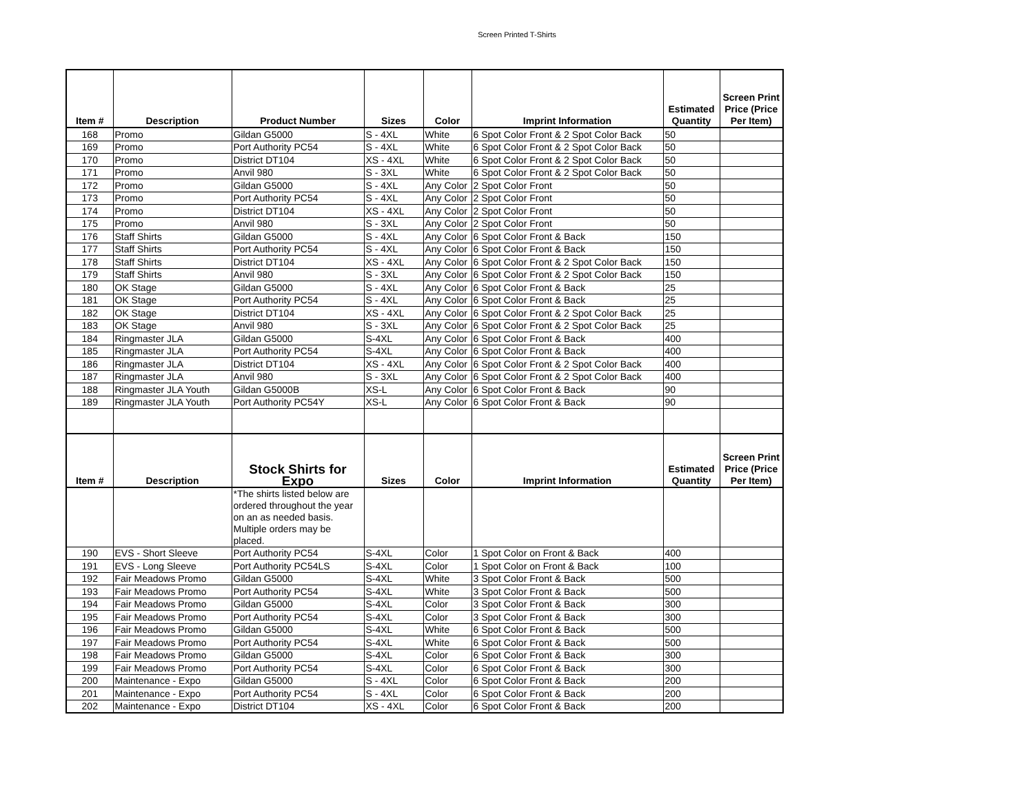Screen Printed T-Shirts
| Item # | Description | Product Number | Sizes | Color | Imprint Information | Estimated Quantity | Screen Print Price (Price Per Item) |
| --- | --- | --- | --- | --- | --- | --- | --- |
| 168 | Promo | Gildan G5000 | S - 4XL | White | 6 Spot Color Front & 2 Spot Color Back | 50 | |
| 169 | Promo | Port Authority PC54 | S - 4XL | White | 6 Spot Color Front & 2 Spot Color Back | 50 | |
| 170 | Promo | District DT104 | XS - 4XL | White | 6 Spot Color Front & 2 Spot Color Back | 50 | |
| 171 | Promo | Anvil 980 | S - 3XL | White | 6 Spot Color Front & 2 Spot Color Back | 50 | |
| 172 | Promo | Gildan G5000 | S - 4XL | Any Color | 2 Spot Color Front | 50 | |
| 173 | Promo | Port Authority PC54 | S - 4XL | Any Color | 2 Spot Color Front | 50 | |
| 174 | Promo | District DT104 | XS - 4XL | Any Color | 2 Spot Color Front | 50 | |
| 175 | Promo | Anvil 980 | S - 3XL | Any Color | 2 Spot Color Front | 50 | |
| 176 | Staff Shirts | Gildan G5000 | S - 4XL | Any Color | 6 Spot Color Front & Back | 150 | |
| 177 | Staff Shirts | Port Authority PC54 | S - 4XL | Any Color | 6 Spot Color Front & Back | 150 | |
| 178 | Staff Shirts | District DT104 | XS - 4XL | Any Color | 6 Spot Color Front & 2 Spot Color Back | 150 | |
| 179 | Staff Shirts | Anvil 980 | S - 3XL | Any Color | 6 Spot Color Front & 2 Spot Color Back | 150 | |
| 180 | OK Stage | Gildan G5000 | S - 4XL | Any Color | 6 Spot Color Front & Back | 25 | |
| 181 | OK Stage | Port Authority PC54 | S - 4XL | Any Color | 6 Spot Color Front & Back | 25 | |
| 182 | OK Stage | District DT104 | XS - 4XL | Any Color | 6 Spot Color Front & 2 Spot Color Back | 25 | |
| 183 | OK Stage | Anvil 980 | S - 3XL | Any Color | 6 Spot Color Front & 2 Spot Color Back | 25 | |
| 184 | Ringmaster JLA | Gildan G5000 | S-4XL | Any Color | 6 Spot Color Front & Back | 400 | |
| 185 | Ringmaster JLA | Port Authority PC54 | S-4XL | Any Color | 6 Spot Color Front & Back | 400 | |
| 186 | Ringmaster JLA | District DT104 | XS - 4XL | Any Color | 6 Spot Color Front & 2 Spot Color Back | 400 | |
| 187 | Ringmaster JLA | Anvil 980 | S - 3XL | Any Color | 6 Spot Color Front & 2 Spot Color Back | 400 | |
| 188 | Ringmaster JLA Youth | Gildan G5000B | XS-L | Any Color | 6 Spot Color Front & Back | 90 | |
| 189 | Ringmaster JLA Youth | Port Authority PC54Y | XS-L | Any Color | 6 Spot Color Front & Back | 90 | |
| Item # | Description | Stock Shirts for Expo | Sizes | Color | Imprint Information | Estimated Quantity | Screen Print Price (Price Per Item) |
| | | *The shirts listed below are ordered throughout the year on an as needed basis. Multiple orders may be placed. | | | | | |
| 190 | EVS - Short Sleeve | Port Authority PC54 | S-4XL | Color | 1 Spot Color on Front & Back | 400 | |
| 191 | EVS - Long Sleeve | Port Authority PC54LS | S-4XL | Color | 1 Spot Color on Front & Back | 100 | |
| 192 | Fair Meadows Promo | Gildan G5000 | S-4XL | White | 3 Spot Color Front & Back | 500 | |
| 193 | Fair Meadows Promo | Port Authority PC54 | S-4XL | White | 3 Spot Color Front & Back | 500 | |
| 194 | Fair Meadows Promo | Gildan G5000 | S-4XL | Color | 3 Spot Color Front & Back | 300 | |
| 195 | Fair Meadows Promo | Port Authority PC54 | S-4XL | Color | 3 Spot Color Front & Back | 300 | |
| 196 | Fair Meadows Promo | Gildan G5000 | S-4XL | White | 6 Spot Color Front & Back | 500 | |
| 197 | Fair Meadows Promo | Port Authority PC54 | S-4XL | White | 6 Spot Color Front & Back | 500 | |
| 198 | Fair Meadows Promo | Gildan G5000 | S-4XL | Color | 6 Spot Color Front & Back | 300 | |
| 199 | Fair Meadows Promo | Port Authority PC54 | S-4XL | Color | 6 Spot Color Front & Back | 300 | |
| 200 | Maintenance - Expo | Gildan G5000 | S - 4XL | Color | 6 Spot Color Front & Back | 200 | |
| 201 | Maintenance - Expo | Port Authority PC54 | S - 4XL | Color | 6 Spot Color Front & Back | 200 | |
| 202 | Maintenance - Expo | District DT104 | XS - 4XL | Color | 6 Spot Color Front & Back | 200 | |